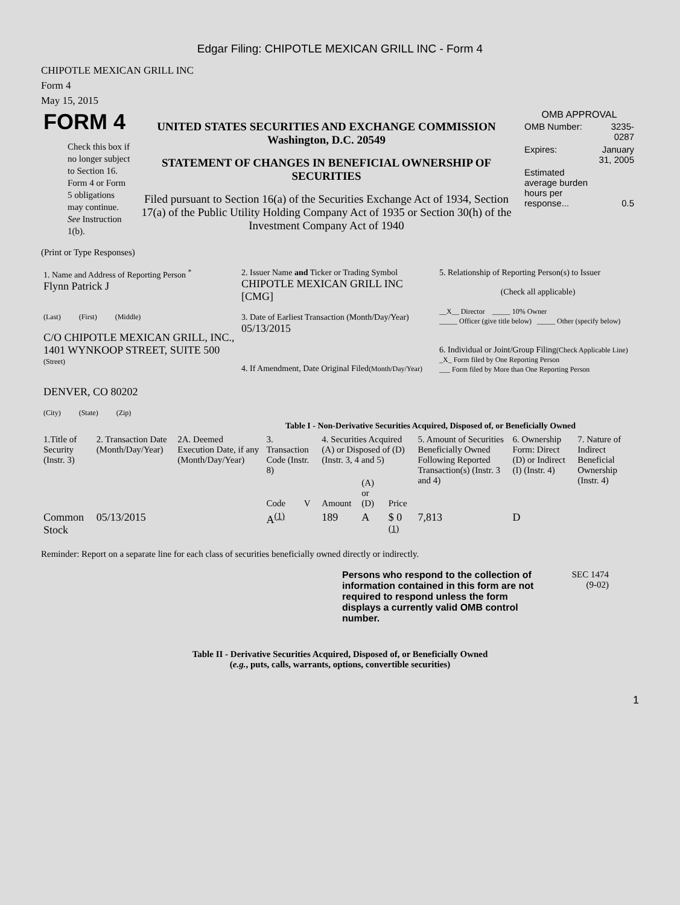Edgar Filing: CHIPOTLE MEXICAN GRILL INC - Form 4
CHIPOTLE MEXICAN GRILL INC
Form 4
May 15, 2015
| FORM 4 Check this box if no longer subject to Section 16. Form 4 or Form 5 obligations may continue. See Instruction 1(b). | UNITED STATES SECURITIES AND EXCHANGE COMMISSION Washington, D.C. 20549 STATEMENT OF CHANGES IN BENEFICIAL OWNERSHIP OF SECURITIES Filed pursuant to Section 16(a) of the Securities Exchange Act of 1934, Section 17(a) of the Public Utility Holding Company Act of 1935 or Section 30(h) of the Investment Company Act of 1940 | OMB APPROVAL / OMB Number: / 3235-0287 / / Expires: / January 31, 2005 / / Estimated average burden hours per response... / 0.5 / |
(Print or Type Responses)
| 1. Name and Address of Reporting Person <sup>*</sup> Flynn Patrick J (Last) (First) (Middle) C/O CHIPOTLE MEXICAN GRILL, INC., 1401 WYNKOOP STREET, SUITE 500 (Street) DENVER, CO 80202 (City) (State) (Zip) | 2. Issuer Name and Ticker or Trading Symbol CHIPOTLE MEXICAN GRILL INC [CMG] 3. Date of Earliest Transaction (Month/Day/Year) 05/13/2015 4. If Amendment, Date Original Filed (Month/Day/Year) | 5. Relationship of Reporting Person(s) to Issuer (Check all applicable) __X__ Director _____ 10% Owner _____ Officer (give title below) _____ Other (specify below) 6. Individual or Joint/Group Filing (Check Applicable Line) _X_ Form filed by One Reporting Person ___ Form filed by More than One Reporting Person |
Table I - Non-Derivative Securities Acquired, Disposed of, or Beneficially Owned
| 1.Title of Security (Instr. 3) | 2. Transaction Date (Month/Day/Year) | 2A. Deemed Execution Date, if any (Month/Day/Year) | 3. Transaction Code (Instr. 8) | | 4. Securities Acquired (A) or Disposed of (D) (Instr. 3, 4 and 5) | | | 5. Amount of Securities Beneficially Owned Following Reported Transaction(s) (Instr. 3 and 4) | 6. Ownership Form: Direct (D) or Indirect (I) (Instr. 4) | 7. Nature of Indirect Beneficial Ownership (Instr. 4) |
| --- | --- | --- | --- | --- | --- | --- | --- | --- | --- | --- |
| | | | Code | V | Amount | (A) or (D) | Price | | | |
| Common Stock | 05/13/2015 | | A<sup>(1)</sup> | | 189 | A | $ 0 <sup>(1)</sup> | 7,813 | D | |
Reminder: Report on a separate line for each class of securities beneficially owned directly or indirectly.
| Persons who respond to the collection of information contained in this form are not required to respond unless the form displays a currently valid OMB control number. | SEC 1474 (9-02) |
Table II - Derivative Securities Acquired, Disposed of, or Beneficially Owned
(e.g., puts, calls, warrants, options, convertible securities)
1